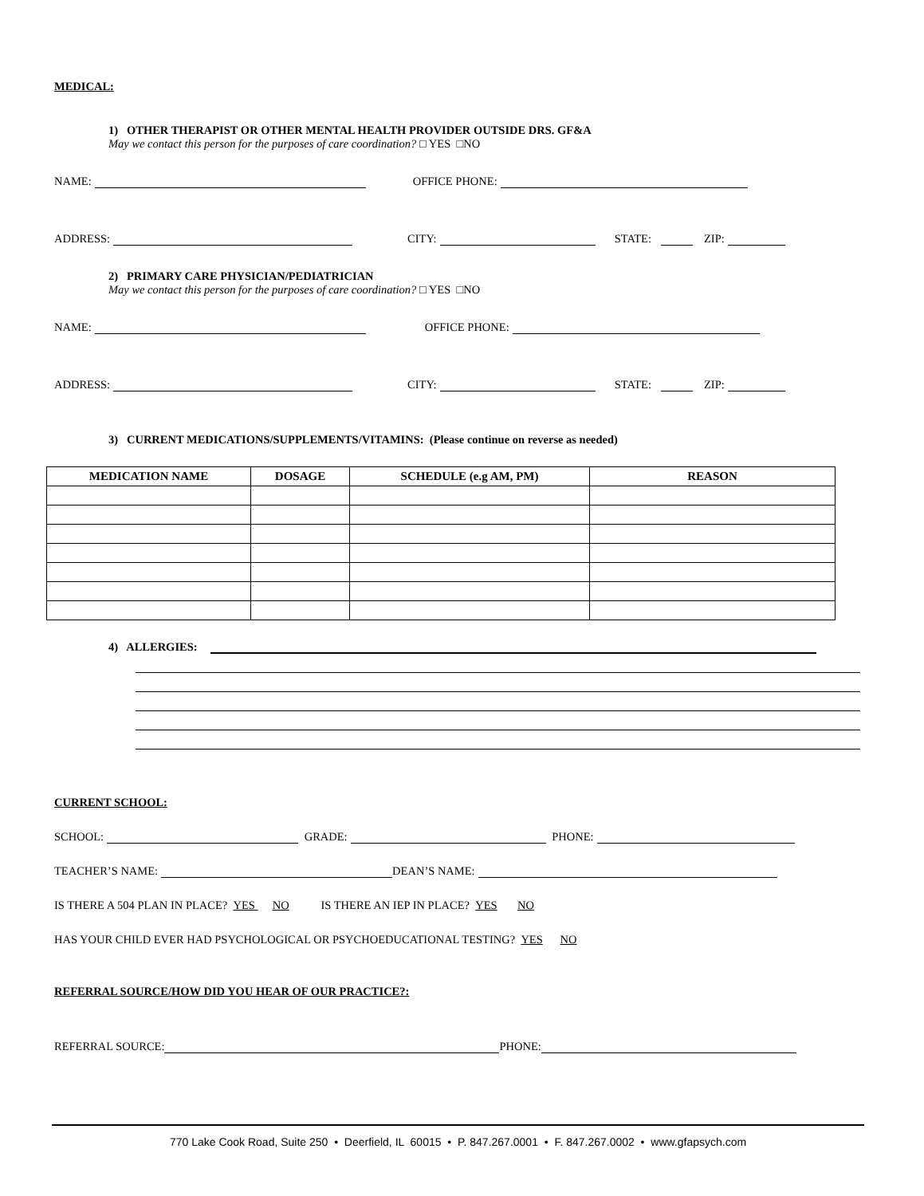MEDICAL:
1) OTHER THERAPIST OR OTHER MENTAL HEALTH PROVIDER OUTSIDE DRS. GF&A
May we contact this person for the purposes of care coordination? □ YES □NO
NAME: OFFICE PHONE:
ADDRESS: CITY: STATE: ZIP:
2) PRIMARY CARE PHYSICIAN/PEDIATRICIAN
May we contact this person for the purposes of care coordination? □ YES □NO
NAME: OFFICE PHONE:
ADDRESS: CITY: STATE: ZIP:
3) CURRENT MEDICATIONS/SUPPLEMENTS/VITAMINS: (Please continue on reverse as needed)
| MEDICATION NAME | DOSAGE | SCHEDULE (e.g AM, PM) | REASON |
| --- | --- | --- | --- |
4) ALLERGIES:
CURRENT SCHOOL:
SCHOOL: GRADE: PHONE:
TEACHER’S NAME: DEAN’S NAME:
IS THERE A 504 PLAN IN PLACE? YES NO IS THERE AN IEP IN PLACE? YES NO
HAS YOUR CHILD EVER HAD PSYCHOLOGICAL OR PSYCHOEDUCATIONAL TESTING? YES NO
REFERRAL SOURCE/HOW DID YOU HEAR OF OUR PRACTICE?:
REFERRAL SOURCE: PHONE:
770 Lake Cook Road, Suite 250 • Deerfield, IL 60015 • P. 847.267.0001 • F. 847.267.0002 • www.gfapsych.com